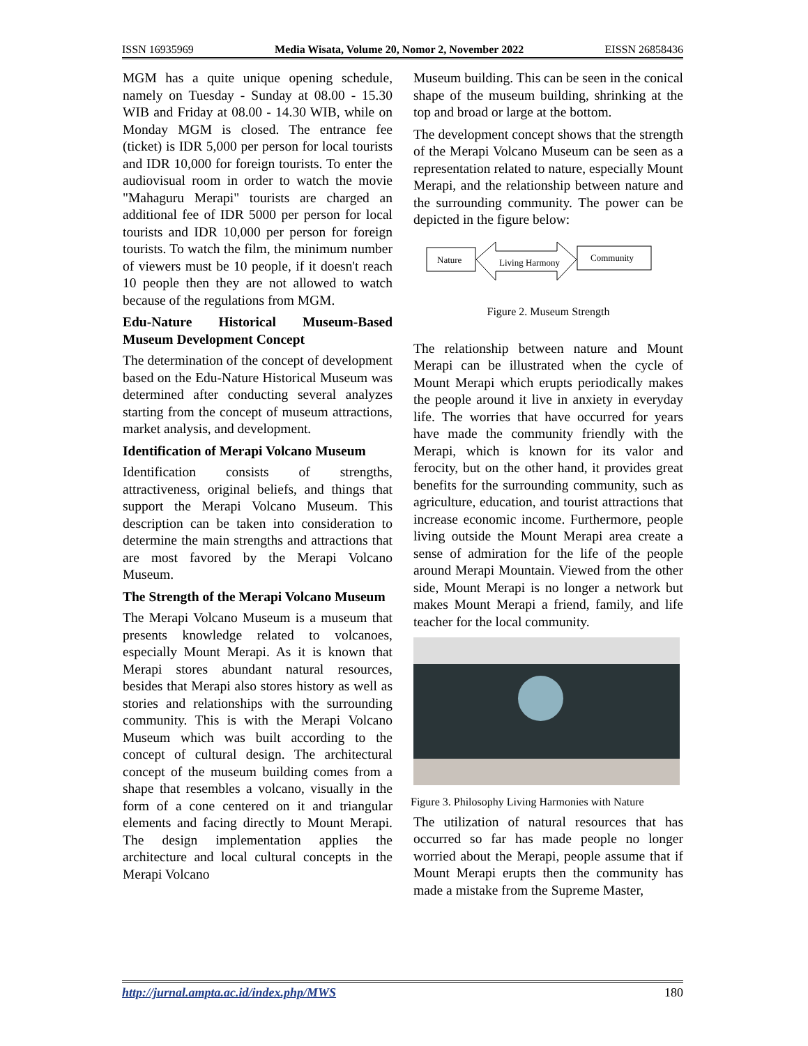ISSN 16935969 Media Wisata, Volume 20, Nomor 2, November 2022 EISSN 26858436
MGM has a quite unique opening schedule, namely on Tuesday - Sunday at 08.00 - 15.30 WIB and Friday at 08.00 - 14.30 WIB, while on Monday MGM is closed. The entrance fee (ticket) is IDR 5,000 per person for local tourists and IDR 10,000 for foreign tourists. To enter the audiovisual room in order to watch the movie "Mahaguru Merapi" tourists are charged an additional fee of IDR 5000 per person for local tourists and IDR 10,000 per person for foreign tourists. To watch the film, the minimum number of viewers must be 10 people, if it doesn't reach 10 people then they are not allowed to watch because of the regulations from MGM.
Edu-Nature Historical Museum-Based Museum Development Concept
The determination of the concept of development based on the Edu-Nature Historical Museum was determined after conducting several analyzes starting from the concept of museum attractions, market analysis, and development.
Identification of Merapi Volcano Museum
Identification consists of strengths, attractiveness, original beliefs, and things that support the Merapi Volcano Museum. This description can be taken into consideration to determine the main strengths and attractions that are most favored by the Merapi Volcano Museum.
The Strength of the Merapi Volcano Museum
The Merapi Volcano Museum is a museum that presents knowledge related to volcanoes, especially Mount Merapi. As it is known that Merapi stores abundant natural resources, besides that Merapi also stores history as well as stories and relationships with the surrounding community. This is with the Merapi Volcano Museum which was built according to the concept of cultural design. The architectural concept of the museum building comes from a shape that resembles a volcano, visually in the form of a cone centered on it and triangular elements and facing directly to Mount Merapi. The design implementation applies the architecture and local cultural concepts in the Merapi Volcano
Museum building. This can be seen in the conical shape of the museum building, shrinking at the top and broad or large at the bottom.
The development concept shows that the strength of the Merapi Volcano Museum can be seen as a representation related to nature, especially Mount Merapi, and the relationship between nature and the surrounding community. The power can be depicted in the figure below:
Nature
Living Harmony
Community
Figure 2. Museum Strength
The relationship between nature and Mount Merapi can be illustrated when the cycle of Mount Merapi which erupts periodically makes the people around it live in anxiety in everyday life. The worries that have occurred for years have made the community friendly with the Merapi, which is known for its valor and ferocity, but on the other hand, it provides great benefits for the surrounding community, such as agriculture, education, and tourist attractions that increase economic income. Furthermore, people living outside the Mount Merapi area create a sense of admiration for the life of the people around Merapi Mountain. Viewed from the other side, Mount Merapi is no longer a network but makes Mount Merapi a friend, family, and life teacher for the local community.
Figure 3. Philosophy Living Harmonies with Nature
The utilization of natural resources that has occurred so far has made people no longer worried about the Merapi, people assume that if Mount Merapi erupts then the community has made a mistake from the Supreme Master,
http://jurnal.ampta.ac.id/index.php/MWS 180